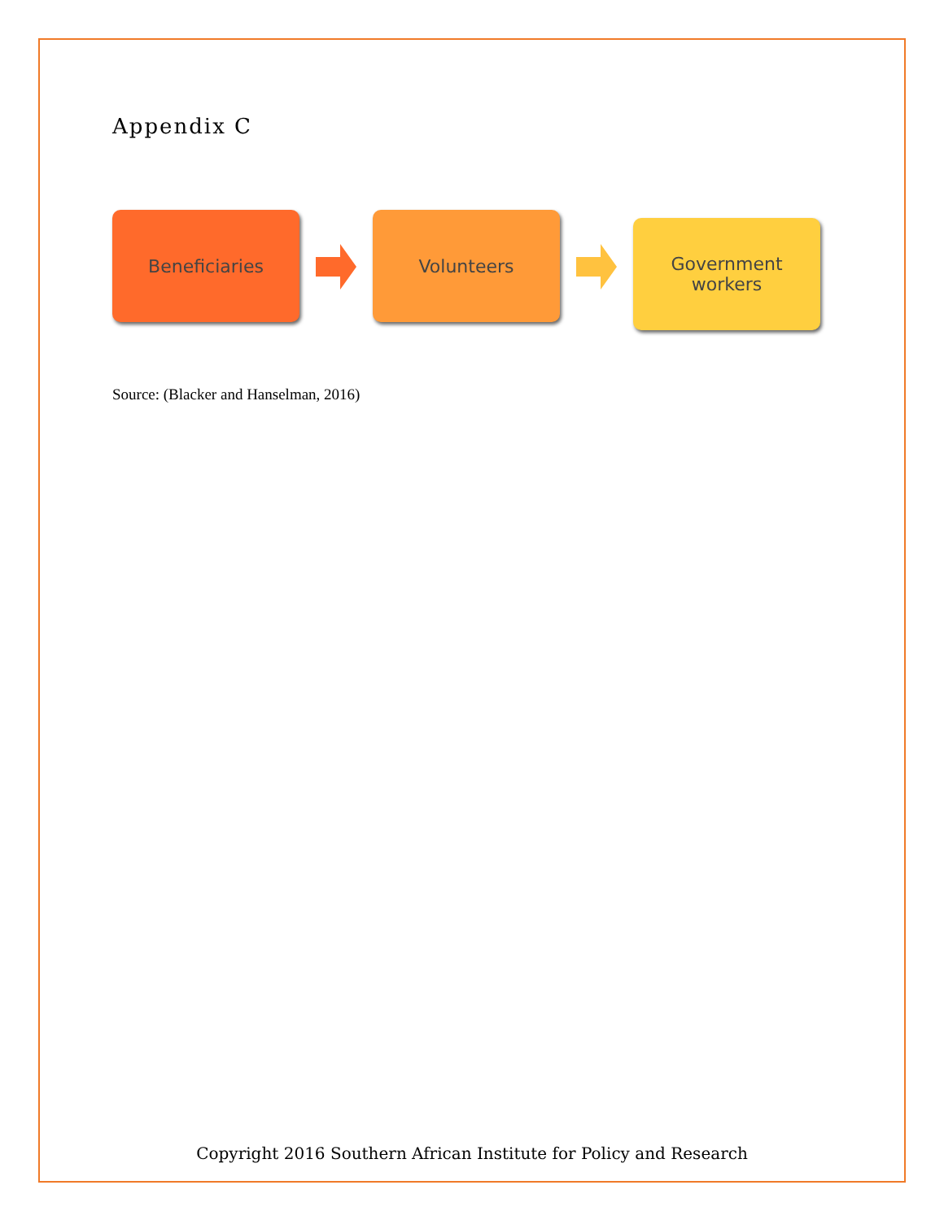Appendix C
Beneficiaries Volunteers
Government
workers
Source: (Blacker and Hanselman, 2016)
Copyright 2016 Southern African Institute for Policy and Research